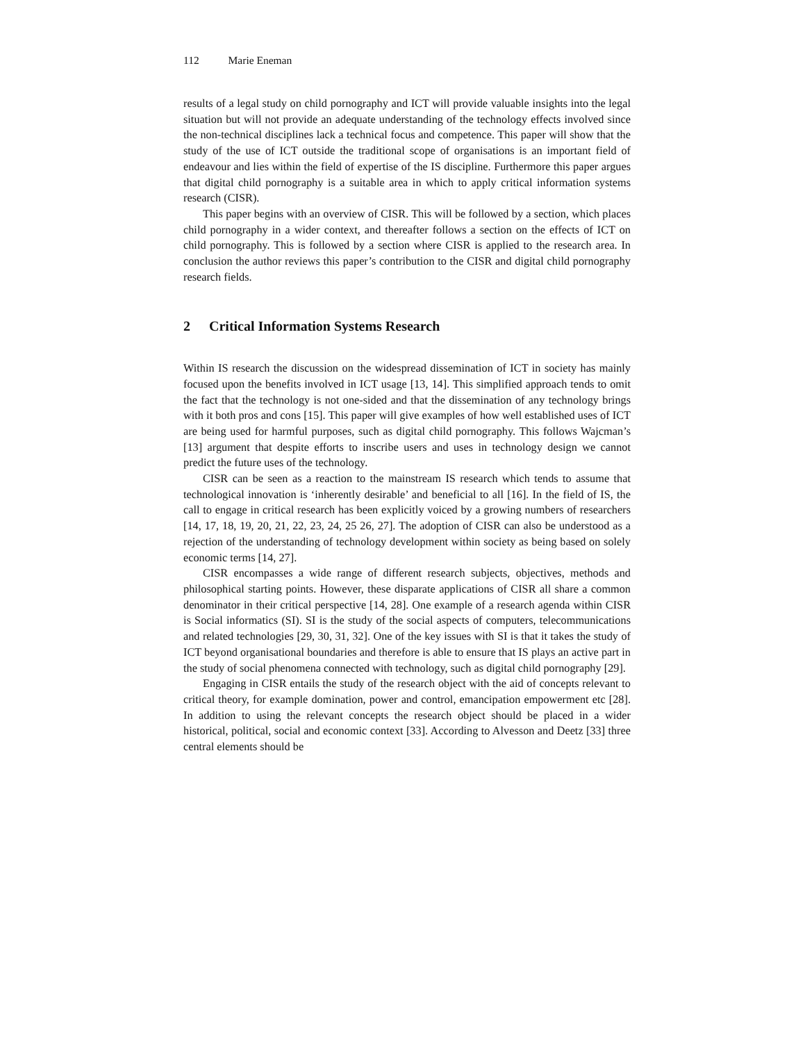112 Marie Eneman
results of a legal study on child pornography and ICT will provide valuable insights into the legal situation but will not provide an adequate understanding of the technology effects involved since the non-technical disciplines lack a technical focus and competence. This paper will show that the study of the use of ICT outside the traditional scope of organisations is an important field of endeavour and lies within the field of expertise of the IS discipline. Furthermore this paper argues that digital child pornography is a suitable area in which to apply critical information systems research (CISR).
This paper begins with an overview of CISR. This will be followed by a section, which places child pornography in a wider context, and thereafter follows a section on the effects of ICT on child pornography. This is followed by a section where CISR is applied to the research area. In conclusion the author reviews this paper’s contribution to the CISR and digital child pornography research fields.
2 Critical Information Systems Research
Within IS research the discussion on the widespread dissemination of ICT in society has mainly focused upon the benefits involved in ICT usage [13, 14]. This simplified approach tends to omit the fact that the technology is not one-sided and that the dissemination of any technology brings with it both pros and cons [15]. This paper will give examples of how well established uses of ICT are being used for harmful purposes, such as digital child pornography. This follows Wajcman’s [13] argument that despite efforts to inscribe users and uses in technology design we cannot predict the future uses of the technology.
CISR can be seen as a reaction to the mainstream IS research which tends to assume that technological innovation is ‘inherently desirable’ and beneficial to all [16]. In the field of IS, the call to engage in critical research has been explicitly voiced by a growing numbers of researchers [14, 17, 18, 19, 20, 21, 22, 23, 24, 25 26, 27]. The adoption of CISR can also be understood as a rejection of the understanding of technology development within society as being based on solely economic terms [14, 27].
CISR encompasses a wide range of different research subjects, objectives, methods and philosophical starting points. However, these disparate applications of CISR all share a common denominator in their critical perspective [14, 28]. One example of a research agenda within CISR is Social informatics (SI). SI is the study of the social aspects of computers, telecommunications and related technologies [29, 30, 31, 32]. One of the key issues with SI is that it takes the study of ICT beyond organisational boundaries and therefore is able to ensure that IS plays an active part in the study of social phenomena connected with technology, such as digital child pornography [29].
Engaging in CISR entails the study of the research object with the aid of concepts relevant to critical theory, for example domination, power and control, emancipation empowerment etc [28]. In addition to using the relevant concepts the research object should be placed in a wider historical, political, social and economic context [33]. According to Alvesson and Deetz [33] three central elements should be